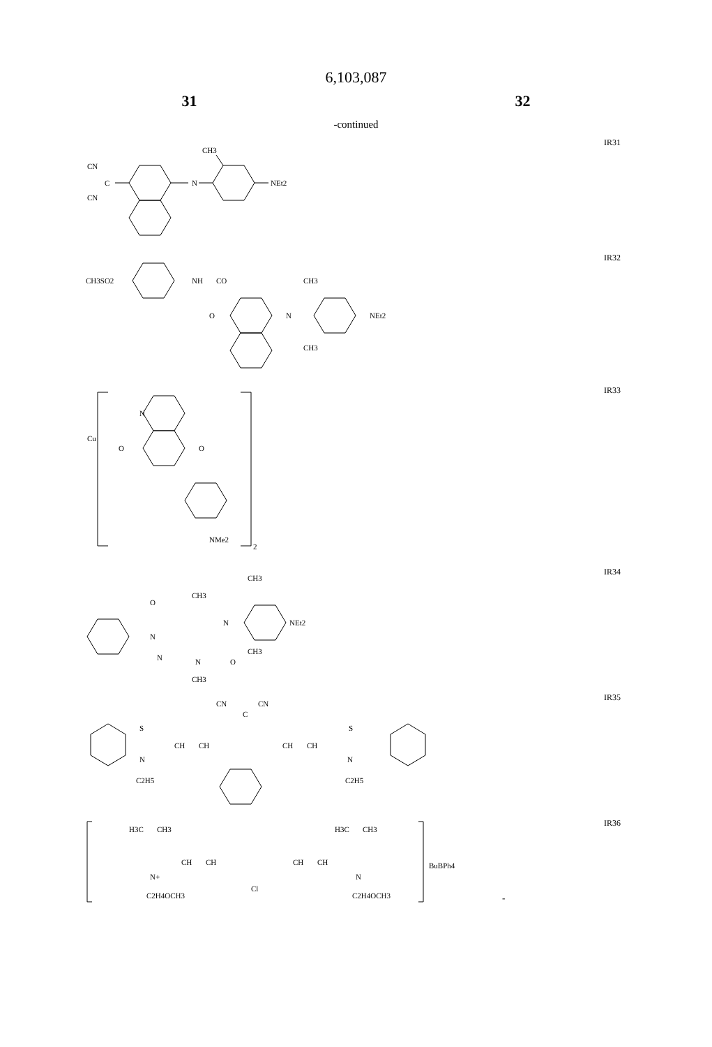6,103,087
31 32
-continued
IR31
N
NEt2
CH3
C
CN
CN
IR32
CH3SO2
NH
CO
CH3
O
N
NEt2
CH3
IR33
Cu
N
O
O
NMe2
2
IR34
N
N
O
CH3
N
NEt2
CH3
CH3
N
O
CH3
IR35
CN
CN
C
S
N
C2H5
CH
CH
CH
CH
S
N
C2H5
IR36
H3C
CH3
N+
C2H4OCH3
CH
CH
Cl
CH
CH
H3C
CH3
N
C2H4OCH3
BuBPh4-